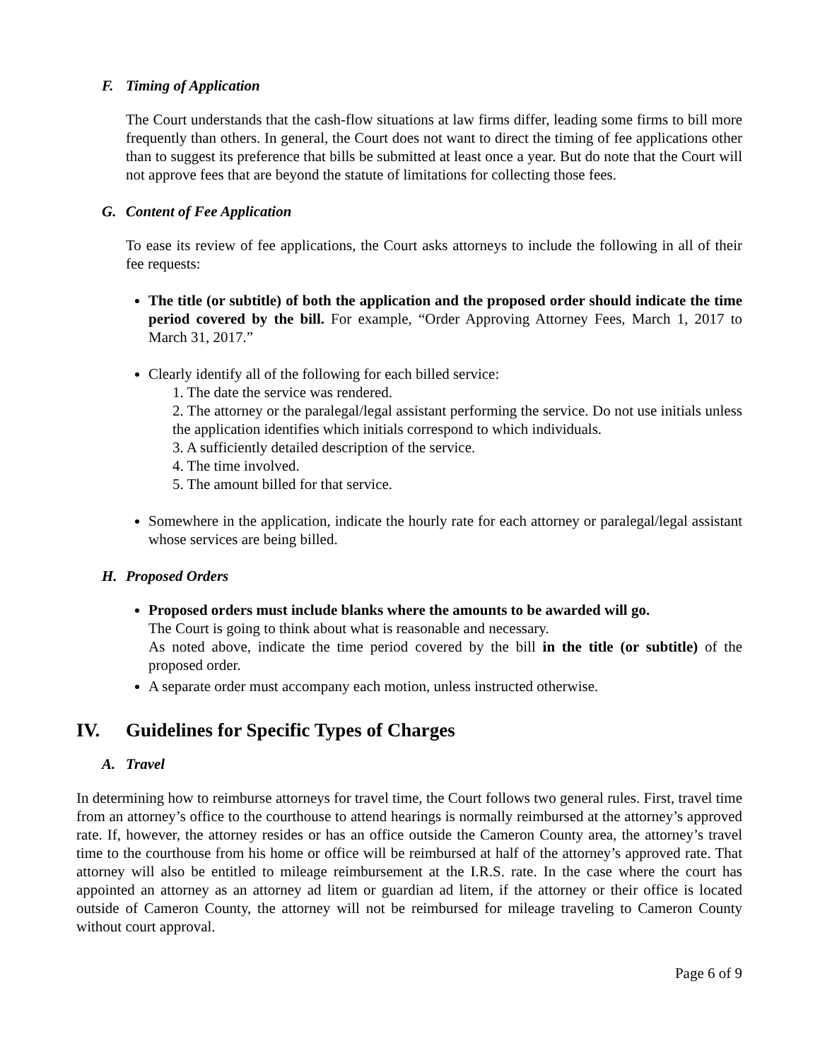F. Timing of Application
The Court understands that the cash-flow situations at law firms differ, leading some firms to bill more frequently than others. In general, the Court does not want to direct the timing of fee applications other than to suggest its preference that bills be submitted at least once a year. But do note that the Court will not approve fees that are beyond the statute of limitations for collecting those fees.
G. Content of Fee Application
To ease its review of fee applications, the Court asks attorneys to include the following in all of their fee requests:
The title (or subtitle) of both the application and the proposed order should indicate the time period covered by the bill. For example, “Order Approving Attorney Fees, March 1, 2017 to March 31, 2017.”
Clearly identify all of the following for each billed service:
1. The date the service was rendered.
2. The attorney or the paralegal/legal assistant performing the service. Do not use initials unless the application identifies which initials correspond to which individuals.
3. A sufficiently detailed description of the service.
4. The time involved.
5. The amount billed for that service.
Somewhere in the application, indicate the hourly rate for each attorney or paralegal/legal assistant whose services are being billed.
H. Proposed Orders
Proposed orders must include blanks where the amounts to be awarded will go.
The Court is going to think about what is reasonable and necessary.
As noted above, indicate the time period covered by the bill in the title (or subtitle) of the proposed order.
A separate order must accompany each motion, unless instructed otherwise.
IV. Guidelines for Specific Types of Charges
A. Travel
In determining how to reimburse attorneys for travel time, the Court follows two general rules. First, travel time from an attorney’s office to the courthouse to attend hearings is normally reimbursed at the attorney’s approved rate. If, however, the attorney resides or has an office outside the Cameron County area, the attorney’s travel time to the courthouse from his home or office will be reimbursed at half of the attorney’s approved rate. That attorney will also be entitled to mileage reimbursement at the I.R.S. rate. In the case where the court has appointed an attorney as an attorney ad litem or guardian ad litem, if the attorney or their office is located outside of Cameron County, the attorney will not be reimbursed for mileage traveling to Cameron County without court approval.
Page 6 of 9